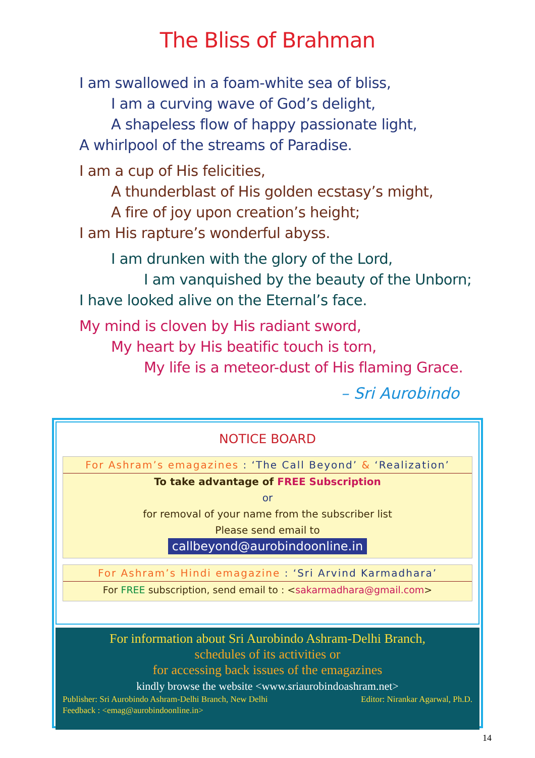The Bliss of Brahman
I am swallowed in a foam-white sea of bliss,
I am a curving wave of God’s delight,
A shapeless flow of happy passionate light,
A whirlpool of the streams of Paradise.
I am a cup of His felicities,
A thunderblast of His golden ecstasy’s might,
A fire of joy upon creation’s height;
I am His rapture’s wonderful abyss.
I am drunken with the glory of the Lord,
I am vanquished by the beauty of the Unborn;
I have looked alive on the Eternal’s face.
My mind is cloven by His radiant sword,
My heart by His beatific touch is torn,
My life is a meteor-dust of His flaming Grace.
– Sri Aurobindo
NOTICE BOARD
For Ashram’s emagazines : ‘The Call Beyond’ & ‘Realization’
To take advantage of FREE Subscription
or
for removal of your name from the subscriber list
Please send email to
callbeyond@aurobindoonline.in
For Ashram’s Hindi emagazine : ‘Sri Arvind Karmadhara’
For FREE subscription, send email to : <sakarmadhara@gmail.com>
For information about Sri Aurobindo Ashram-Delhi Branch,
schedules of its activities or
for accessing back issues of the emagazines
kindly browse the website <www.sriaurobindoashram.net>
Publisher: Sri Aurobindo Ashram-Delhi Branch, New Delhi Editor: Nirankar Agarwal, Ph.D.
Feedback : <emag@aurobindoonline.in>
14